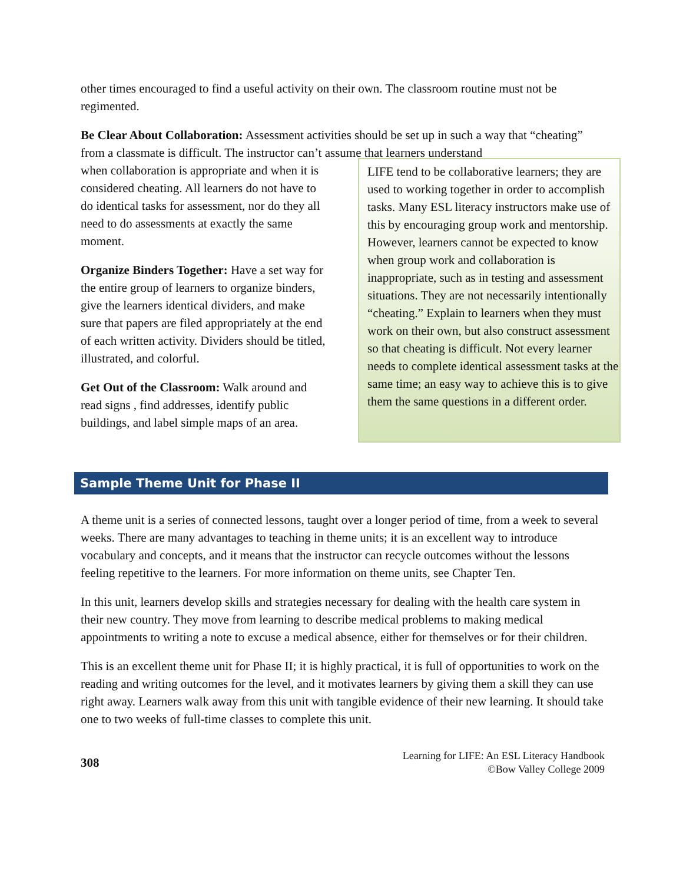other times encouraged to find a useful activity on their own. The classroom routine must not be regimented.
Be Clear About Collaboration: Assessment activities should be set up in such a way that “cheating” from a classmate is difficult. The instructor can’t assume that learners understand
when collaboration is appropriate and when it is considered cheating. All learners do not have to do identical tasks for assessment, nor do they all need to do assessments at exactly the same moment.
Organize Binders Together: Have a set way for the entire group of learners to organize binders, give the learners identical dividers, and make sure that papers are filed appropriately at the end of each written activity. Dividers should be titled, illustrated, and colorful.
Get Out of the Classroom: Walk around and read signs , find addresses, identify public buildings, and label simple maps of an area.
LIFE tend to be collaborative learners; they are used to working together in order to accomplish tasks. Many ESL literacy instructors make use of this by encouraging group work and mentorship. However, learners cannot be expected to know when group work and collaboration is inappropriate, such as in testing and assessment situations. They are not necessarily intentionally “cheating.” Explain to learners when they must work on their own, but also construct assessment so that cheating is difficult. Not every learner needs to complete identical assessment tasks at the same time; an easy way to achieve this is to give them the same questions in a different order.
Sample Theme Unit for Phase II
A theme unit is a series of connected lessons, taught over a longer period of time, from a week to several weeks. There are many advantages to teaching in theme units; it is an excellent way to introduce vocabulary and concepts, and it means that the instructor can recycle outcomes without the lessons feeling repetitive to the learners. For more information on theme units, see Chapter Ten.
In this unit, learners develop skills and strategies necessary for dealing with the health care system in their new country. They move from learning to describe medical problems to making medical appointments to writing a note to excuse a medical absence, either for themselves or for their children.
This is an excellent theme unit for Phase II; it is highly practical, it is full of opportunities to work on the reading and writing outcomes for the level, and it motivates learners by giving them a skill they can use right away. Learners walk away from this unit with tangible evidence of their new learning. It should take one to two weeks of full-time classes to complete this unit.
308
Learning for LIFE: An ESL Literacy Handbook
©Bow Valley College 2009